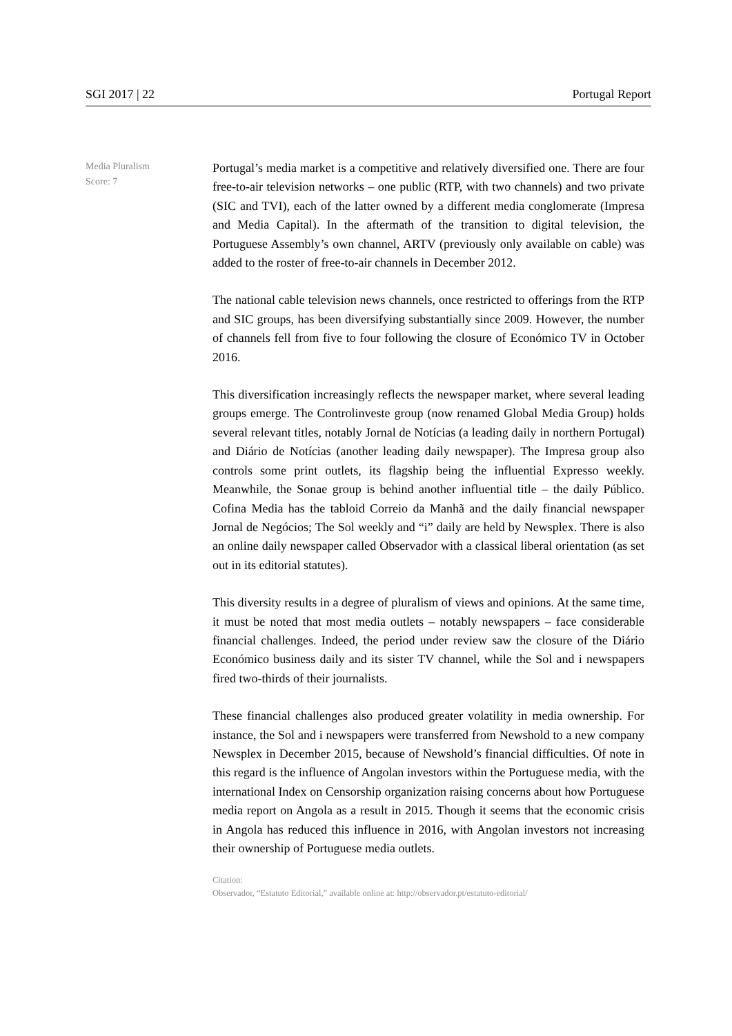SGI 2017 | 22 Portugal Report
Media Pluralism
Score: 7
Portugal’s media market is a competitive and relatively diversified one. There are four free-to-air television networks – one public (RTP, with two channels) and two private (SIC and TVI), each of the latter owned by a different media conglomerate (Impresa and Media Capital). In the aftermath of the transition to digital television, the Portuguese Assembly’s own channel, ARTV (previously only available on cable) was added to the roster of free-to-air channels in December 2012.
The national cable television news channels, once restricted to offerings from the RTP and SIC groups, has been diversifying substantially since 2009. However, the number of channels fell from five to four following the closure of Económico TV in October 2016.
This diversification increasingly reflects the newspaper market, where several leading groups emerge. The Controlinveste group (now renamed Global Media Group) holds several relevant titles, notably Jornal de Notícias (a leading daily in northern Portugal) and Diário de Notícias (another leading daily newspaper). The Impresa group also controls some print outlets, its flagship being the influential Expresso weekly. Meanwhile, the Sonae group is behind another influential title – the daily Público. Cofina Media has the tabloid Correio da Manhã and the daily financial newspaper Jornal de Negócios; The Sol weekly and “i” daily are held by Newsplex. There is also an online daily newspaper called Observador with a classical liberal orientation (as set out in its editorial statutes).
This diversity results in a degree of pluralism of views and opinions. At the same time, it must be noted that most media outlets – notably newspapers – face considerable financial challenges. Indeed, the period under review saw the closure of the Diário Económico business daily and its sister TV channel, while the Sol and i newspapers fired two-thirds of their journalists.
These financial challenges also produced greater volatility in media ownership. For instance, the Sol and i newspapers were transferred from Newshold to a new company Newsplex in December 2015, because of Newshold’s financial difficulties. Of note in this regard is the influence of Angolan investors within the Portuguese media, with the international Index on Censorship organization raising concerns about how Portuguese media report on Angola as a result in 2015. Though it seems that the economic crisis in Angola has reduced this influence in 2016, with Angolan investors not increasing their ownership of Portuguese media outlets.
Citation:
Observador, “Estatuto Editorial,” available online at: http://observador.pt/estatuto-editorial/